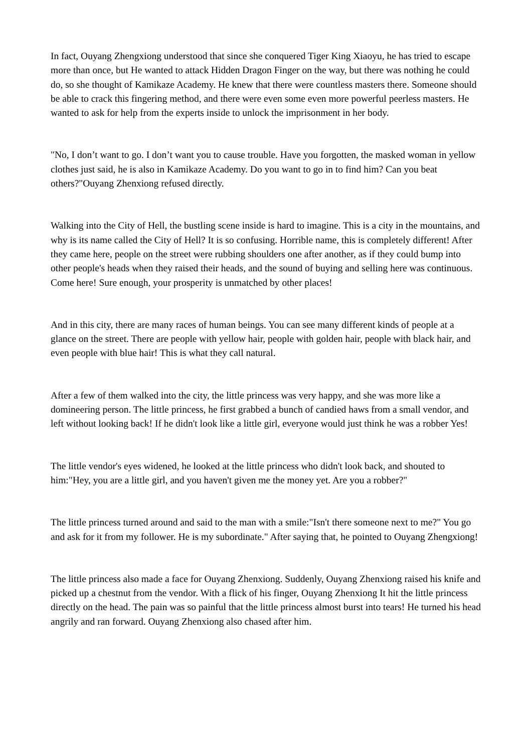In fact, Ouyang Zhengxiong understood that since she conquered Tiger King Xiaoyu, he has tried to escape more than once, but He wanted to attack Hidden Dragon Finger on the way, but there was nothing he could do, so she thought of Kamikaze Academy. He knew that there were countless masters there. Someone should be able to crack this fingering method, and there were even some even more powerful peerless masters. He wanted to ask for help from the experts inside to unlock the imprisonment in her body.
"No, I don’t want to go. I don’t want you to cause trouble. Have you forgotten, the masked woman in yellow clothes just said, he is also in Kamikaze Academy. Do you want to go in to find him? Can you beat others?"Ouyang Zhenxiong refused directly.
Walking into the City of Hell, the bustling scene inside is hard to imagine. This is a city in the mountains, and why is its name called the City of Hell? It is so confusing. Horrible name, this is completely different! After they came here, people on the street were rubbing shoulders one after another, as if they could bump into other people's heads when they raised their heads, and the sound of buying and selling here was continuous. Come here! Sure enough, your prosperity is unmatched by other places!
And in this city, there are many races of human beings. You can see many different kinds of people at a glance on the street. There are people with yellow hair, people with golden hair, people with black hair, and even people with blue hair! This is what they call natural.
After a few of them walked into the city, the little princess was very happy, and she was more like a domineering person. The little princess, he first grabbed a bunch of candied haws from a small vendor, and left without looking back! If he didn't look like a little girl, everyone would just think he was a robber Yes!
The little vendor's eyes widened, he looked at the little princess who didn't look back, and shouted to him:"Hey, you are a little girl, and you haven't given me the money yet. Are you a robber?"
The little princess turned around and said to the man with a smile:"Isn't there someone next to me?" You go and ask for it from my follower. He is my subordinate." After saying that, he pointed to Ouyang Zhengxiong!
The little princess also made a face for Ouyang Zhenxiong. Suddenly, Ouyang Zhenxiong raised his knife and picked up a chestnut from the vendor. With a flick of his finger, Ouyang Zhenxiong It hit the little princess directly on the head. The pain was so painful that the little princess almost burst into tears! He turned his head angrily and ran forward. Ouyang Zhenxiong also chased after him.